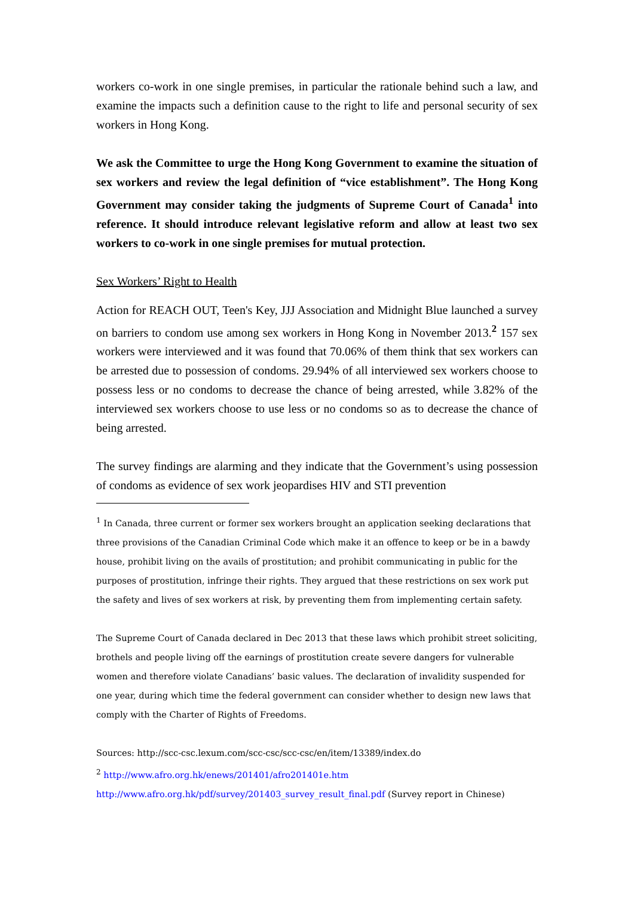workers co-work in one single premises, in particular the rationale behind such a law, and examine the impacts such a definition cause to the right to life and personal security of sex workers in Hong Kong.
We ask the Committee to urge the Hong Kong Government to examine the situation of sex workers and review the legal definition of “vice establishment”. The Hong Kong Government may consider taking the judgments of Supreme Court of Canada<sup>1</sup> into reference. It should introduce relevant legislative reform and allow at least two sex workers to co-work in one single premises for mutual protection.
Sex Workers’ Right to Health
Action for REACH OUT, Teen's Key, JJJ Association and Midnight Blue launched a survey on barriers to condom use among sex workers in Hong Kong in November 2013.<sup>2</sup> 157 sex workers were interviewed and it was found that 70.06% of them think that sex workers can be arrested due to possession of condoms. 29.94% of all interviewed sex workers choose to possess less or no condoms to decrease the chance of being arrested, while 3.82% of the interviewed sex workers choose to use less or no condoms so as to decrease the chance of being arrested.
The survey findings are alarming and they indicate that the Government’s using possession of condoms as evidence of sex work jeopardises HIV and STI prevention
<sup>1</sup> In Canada, three current or former sex workers brought an application seeking declarations that three provisions of the Canadian Criminal Code which make it an offence to keep or be in a bawdy house, prohibit living on the avails of prostitution; and prohibit communicating in public for the purposes of prostitution, infringe their rights. They argued that these restrictions on sex work put the safety and lives of sex workers at risk, by preventing them from implementing certain safety.
The Supreme Court of Canada declared in Dec 2013 that these laws which prohibit street soliciting, brothels and people living off the earnings of prostitution create severe dangers for vulnerable women and therefore violate Canadians’ basic values. The declaration of invalidity suspended for one year, during which time the federal government can consider whether to design new laws that comply with the Charter of Rights of Freedoms.
Sources: http://scc-csc.lexum.com/scc-csc/scc-csc/en/item/13389/index.do
<sup>2</sup> http://www.afro.org.hk/enews/201401/afro201401e.htm
http://www.afro.org.hk/pdf/survey/201403_survey_result_final.pdf (Survey report in Chinese)